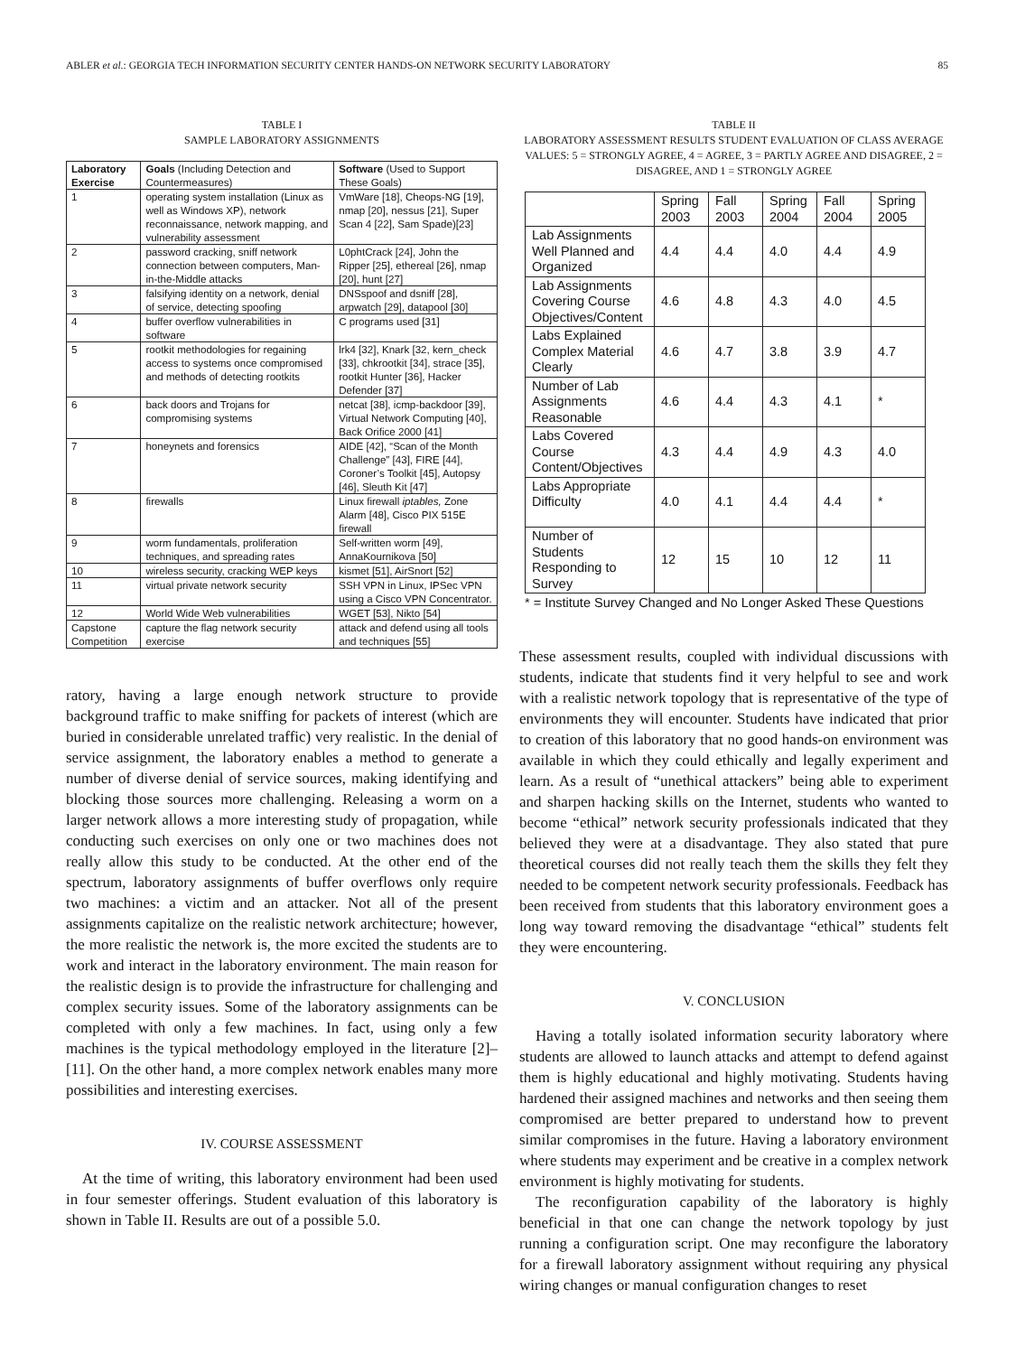ABLER et al.: GEORGIA TECH INFORMATION SECURITY CENTER HANDS-ON NETWORK SECURITY LABORATORY 85
TABLE I
SAMPLE LABORATORY ASSIGNMENTS
| Laboratory Exercise | Goals (Including Detection and Countermeasures) | Software (Used to Support These Goals) |
| --- | --- | --- |
| 1 | operating system installation (Linux as well as Windows XP), network reconnaissance, network mapping, and vulnerability assessment | VmWare [18], Cheops-NG [19], nmap [20], nessus [21], Super Scan 4 [22], Sam Spade)[23] |
| 2 | password cracking, sniff network connection between computers, Man-in-the-Middle attacks | L0phtCrack [24], John the Ripper [25], ethereal [26], nmap [20], hunt [27] |
| 3 | falsifying identity on a network, denial of service, detecting spoofing | DNSspoof and dsniff [28], arpwatch [29], datapool [30] |
| 4 | buffer overflow vulnerabilities in software | C programs used [31] |
| 5 | rootkit methodologies for regaining access to systems once compromised and methods of detecting rootkits | lrk4 [32], Knark [32, kern_check [33], chkrootkit [34], strace [35], rootkit Hunter [36], Hacker Defender [37] |
| 6 | back doors and Trojans for compromising systems | netcat [38], icmp-backdoor [39], Virtual Network Computing [40], Back Orifice 2000 [41] |
| 7 | honeynets and forensics | AIDE [42], “Scan of the Month Challenge” [43], FIRE [44], Coroner’s Toolkit [45], Autopsy [46], Sleuth Kit [47] |
| 8 | firewalls | Linux firewall iptables, Zone Alarm [48], Cisco PIX 515E firewall |
| 9 | worm fundamentals, proliferation techniques, and spreading rates | Self-written worm [49], AnnaKournikova [50] |
| 10 | wireless security, cracking WEP keys | kismet [51], AirSnort [52] |
| 11 | virtual private network security | SSH VPN in Linux, IPSec VPN using a Cisco VPN Concentrator. |
| 12 | World Wide Web vulnerabilities | WGET [53], Nikto [54] |
| Capstone Competition | capture the flag network security exercise | attack and defend using all tools and techniques [55] |
ratory, having a large enough network structure to provide background traffic to make sniffing for packets of interest (which are buried in considerable unrelated traffic) very realistic. In the denial of service assignment, the laboratory enables a method to generate a number of diverse denial of service sources, making identifying and blocking those sources more challenging. Releasing a worm on a larger network allows a more interesting study of propagation, while conducting such exercises on only one or two machines does not really allow this study to be conducted. At the other end of the spectrum, laboratory assignments of buffer overflows only require two machines: a victim and an attacker. Not all of the present assignments capitalize on the realistic network architecture; however, the more realistic the network is, the more excited the students are to work and interact in the laboratory environment. The main reason for the realistic design is to provide the infrastructure for challenging and complex security issues. Some of the laboratory assignments can be completed with only a few machines. In fact, using only a few machines is the typical methodology employed in the literature [2]–[11]. On the other hand, a more complex network enables many more possibilities and interesting exercises.
IV. COURSE ASSESSMENT
At the time of writing, this laboratory environment had been used in four semester offerings. Student evaluation of this laboratory is shown in Table II. Results are out of a possible 5.0.
TABLE II
LABORATORY ASSESSMENT RESULTS STUDENT EVALUATION OF CLASS AVERAGE VALUES: 5 = STRONGLY AGREE, 4 = AGREE, 3 = PARTLY AGREE AND DISAGREE, 2 = DISAGREE, AND 1 = STRONGLY AGREE
| | Spring 2003 | Fall 2003 | Spring 2004 | Fall 2004 | Spring 2005 |
| --- | --- | --- | --- | --- | --- |
| Lab Assignments Well Planned and Organized | 4.4 | 4.4 | 4.0 | 4.4 | 4.9 |
| Lab Assignments Covering Course Objectives/Content | 4.6 | 4.8 | 4.3 | 4.0 | 4.5 |
| Labs Explained Complex Material Clearly | 4.6 | 4.7 | 3.8 | 3.9 | 4.7 |
| Number of Lab Assignments Reasonable | 4.6 | 4.4 | 4.3 | 4.1 | * |
| Labs Covered Course Content/Objectives | 4.3 | 4.4 | 4.9 | 4.3 | 4.0 |
| Labs Appropriate Difficulty | 4.0 | 4.1 | 4.4 | 4.4 | * |
| Number of Students Responding to Survey | 12 | 15 | 10 | 12 | 11 |
* = Institute Survey Changed and No Longer Asked These Questions
These assessment results, coupled with individual discussions with students, indicate that students find it very helpful to see and work with a realistic network topology that is representative of the type of environments they will encounter. Students have indicated that prior to creation of this laboratory that no good hands-on environment was available in which they could ethically and legally experiment and learn. As a result of “unethical attackers” being able to experiment and sharpen hacking skills on the Internet, students who wanted to become “ethical” network security professionals indicated that they believed they were at a disadvantage. They also stated that pure theoretical courses did not really teach them the skills they felt they needed to be competent network security professionals. Feedback has been received from students that this laboratory environment goes a long way toward removing the disadvantage “ethical” students felt they were encountering.
V. CONCLUSION
Having a totally isolated information security laboratory where students are allowed to launch attacks and attempt to defend against them is highly educational and highly motivating. Students having hardened their assigned machines and networks and then seeing them compromised are better prepared to understand how to prevent similar compromises in the future. Having a laboratory environment where students may experiment and be creative in a complex network environment is highly motivating for students.
The reconfiguration capability of the laboratory is highly beneficial in that one can change the network topology by just running a configuration script. One may reconfigure the laboratory for a firewall laboratory assignment without requiring any physical wiring changes or manual configuration changes to reset